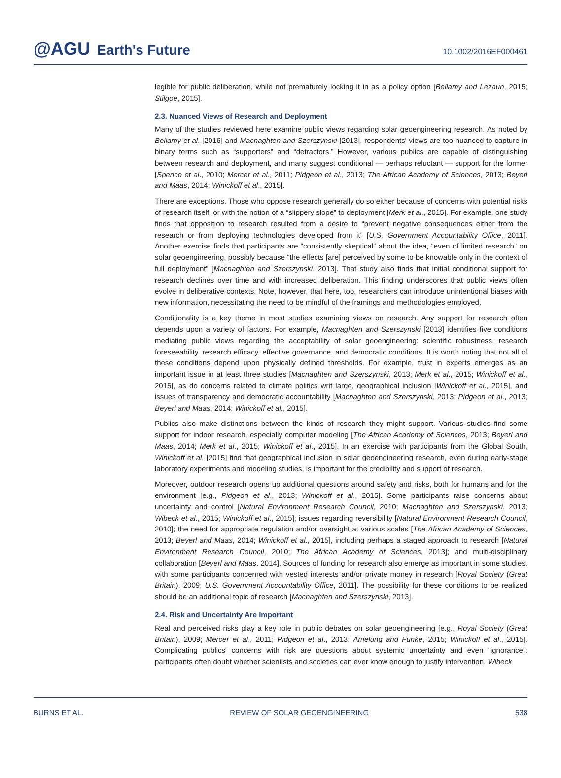@AGU Earth's Future
10.1002/2016EF000461
legible for public deliberation, while not prematurely locking it in as a policy option [Bellamy and Lezaun, 2015; Stilgoe, 2015].
2.3. Nuanced Views of Research and Deployment
Many of the studies reviewed here examine public views regarding solar geoengineering research. As noted by Bellamy et al. [2016] and Macnaghten and Szerszynski [2013], respondents' views are too nuanced to capture in binary terms such as “supporters” and “detractors.” However, various publics are capable of distinguishing between research and deployment, and many suggest conditional — perhaps reluctant — support for the former [Spence et al., 2010; Mercer et al., 2011; Pidgeon et al., 2013; The African Academy of Sciences, 2013; Beyerl and Maas, 2014; Winickoff et al., 2015].
There are exceptions. Those who oppose research generally do so either because of concerns with potential risks of research itself, or with the notion of a “slippery slope” to deployment [Merk et al., 2015]. For example, one study finds that opposition to research resulted from a desire to “prevent negative consequences either from the research or from deploying technologies developed from it” [U.S. Government Accountability Office, 2011]. Another exercise finds that participants are “consistently skeptical” about the idea, “even of limited research” on solar geoengineering, possibly because “the effects [are] perceived by some to be knowable only in the context of full deployment” [Macnaghten and Szerszynski, 2013]. That study also finds that initial conditional support for research declines over time and with increased deliberation. This finding underscores that public views often evolve in deliberative contexts. Note, however, that here, too, researchers can introduce unintentional biases with new information, necessitating the need to be mindful of the framings and methodologies employed.
Conditionality is a key theme in most studies examining views on research. Any support for research often depends upon a variety of factors. For example, Macnaghten and Szerszynski [2013] identifies five conditions mediating public views regarding the acceptability of solar geoengineering: scientific robustness, research foreseeability, research efficacy, effective governance, and democratic conditions. It is worth noting that not all of these conditions depend upon physically defined thresholds. For example, trust in experts emerges as an important issue in at least three studies [Macnaghten and Szerszynski, 2013; Merk et al., 2015; Winickoff et al., 2015], as do concerns related to climate politics writ large, geographical inclusion [Winickoff et al., 2015], and issues of transparency and democratic accountability [Macnaghten and Szerszynski, 2013; Pidgeon et al., 2013; Beyerl and Maas, 2014; Winickoff et al., 2015].
Publics also make distinctions between the kinds of research they might support. Various studies find some support for indoor research, especially computer modeling [The African Academy of Sciences, 2013; Beyerl and Maas, 2014; Merk et al., 2015; Winickoff et al., 2015]. In an exercise with participants from the Global South, Winickoff et al. [2015] find that geographical inclusion in solar geoengineering research, even during early-stage laboratory experiments and modeling studies, is important for the credibility and support of research.
Moreover, outdoor research opens up additional questions around safety and risks, both for humans and for the environment [e.g., Pidgeon et al., 2013; Winickoff et al., 2015]. Some participants raise concerns about uncertainty and control [Natural Environment Research Council, 2010; Macnaghten and Szerszynski, 2013; Wibeck et al., 2015; Winickoff et al., 2015]; issues regarding reversibility [Natural Environment Research Council, 2010]; the need for appropriate regulation and/or oversight at various scales [The African Academy of Sciences, 2013; Beyerl and Maas, 2014; Winickoff et al., 2015], including perhaps a staged approach to research [Natural Environment Research Council, 2010; The African Academy of Sciences, 2013]; and multi-disciplinary collaboration [Beyerl and Maas, 2014]. Sources of funding for research also emerge as important in some studies, with some participants concerned with vested interests and/or private money in research [Royal Society (Great Britain), 2009; U.S. Government Accountability Office, 2011]. The possibility for these conditions to be realized should be an additional topic of research [Macnaghten and Szerszynski, 2013].
2.4. Risk and Uncertainty Are Important
Real and perceived risks play a key role in public debates on solar geoengineering [e.g., Royal Society (Great Britain), 2009; Mercer et al., 2011; Pidgeon et al., 2013; Amelung and Funke, 2015; Winickoff et al., 2015]. Complicating publics' concerns with risk are questions about systemic uncertainty and even “ignorance”: participants often doubt whether scientists and societies can ever know enough to justify intervention. Wibeck
BURNS ET AL. REVIEW OF SOLAR GEOENGINEERING 538